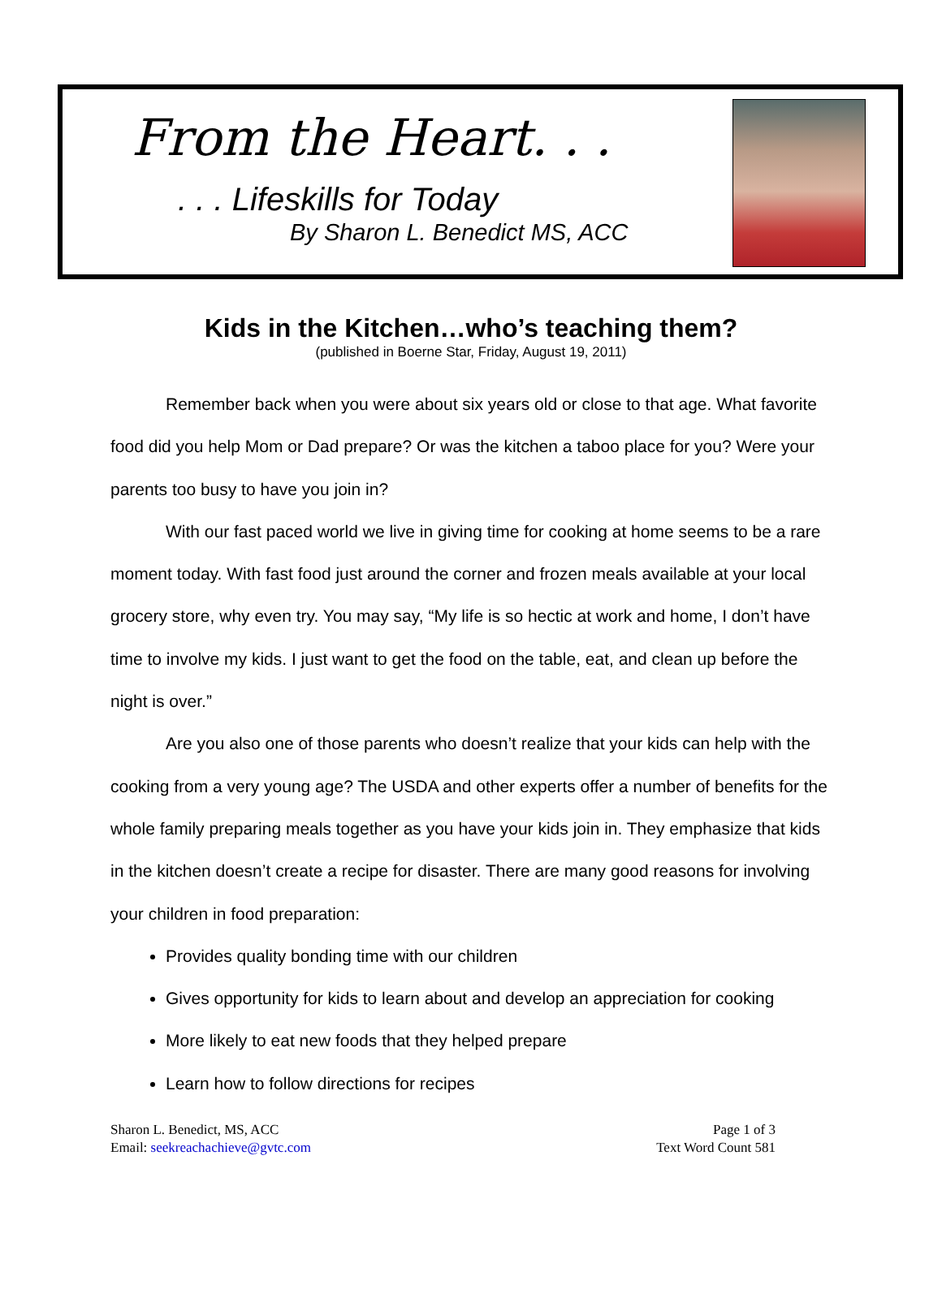From the Heart. . .
. . . Lifeskills for Today
By Sharon L. Benedict MS, ACC
Kids in the Kitchen…who’s teaching them?
(published in Boerne Star, Friday, August 19, 2011)
Remember back when you were about six years old or close to that age. What favorite food did you help Mom or Dad prepare? Or was the kitchen a taboo place for you? Were your parents too busy to have you join in?
With our fast paced world we live in giving time for cooking at home seems to be a rare moment today. With fast food just around the corner and frozen meals available at your local grocery store, why even try. You may say, “My life is so hectic at work and home, I don’t have time to involve my kids. I just want to get the food on the table, eat, and clean up before the night is over.”
Are you also one of those parents who doesn’t realize that your kids can help with the cooking from a very young age? The USDA and other experts offer a number of benefits for the whole family preparing meals together as you have your kids join in. They emphasize that kids in the kitchen doesn’t create a recipe for disaster. There are many good reasons for involving your children in food preparation:
Provides quality bonding time with our children
Gives opportunity for kids to learn about and develop an appreciation for cooking
More likely to eat new foods that they helped prepare
Learn how to follow directions for recipes
Sharon L. Benedict, MS, ACC
Email: seekreachachieve@gvtc.com
Page 1 of 3
Text Word Count 581